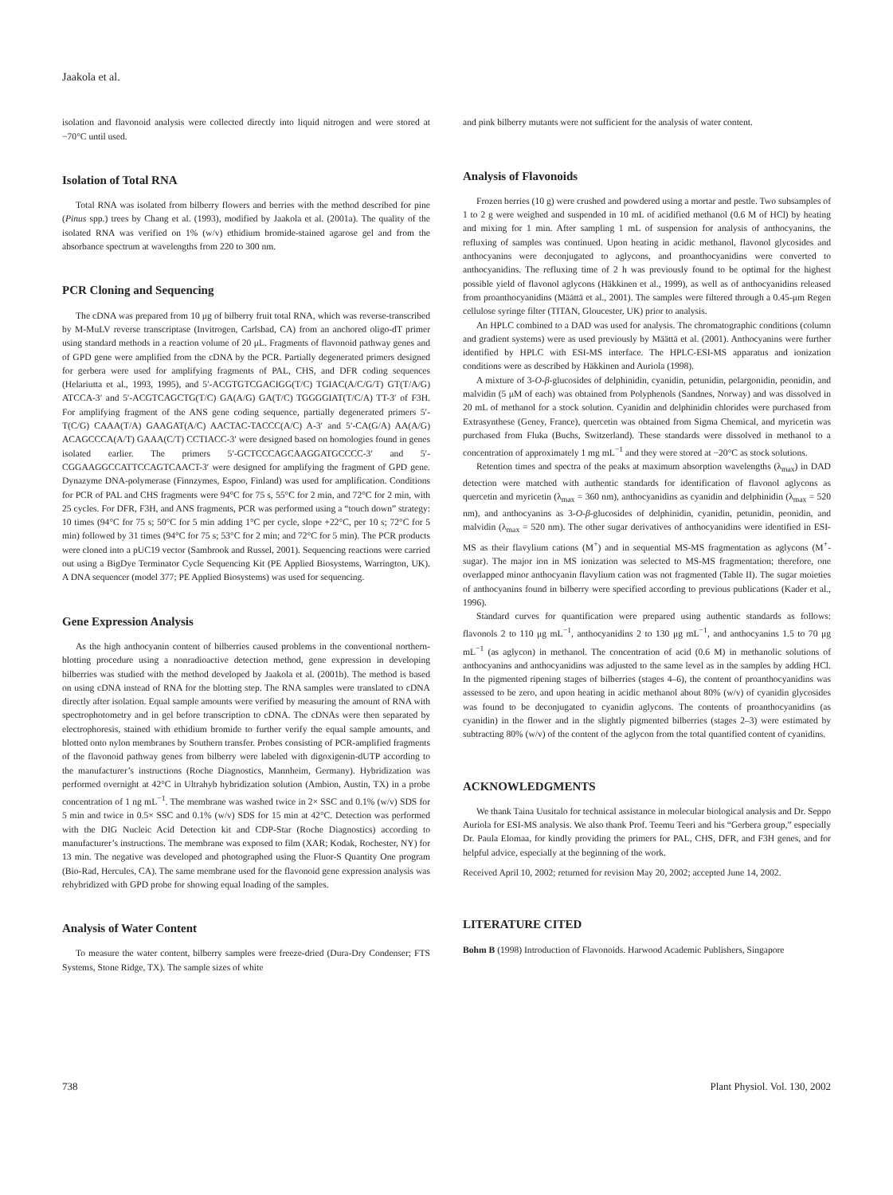Jaakola et al.
isolation and flavonoid analysis were collected directly into liquid nitrogen and were stored at −70°C until used.
Isolation of Total RNA
Total RNA was isolated from bilberry flowers and berries with the method described for pine (Pinus spp.) trees by Chang et al. (1993), modified by Jaakola et al. (2001a). The quality of the isolated RNA was verified on 1% (w/v) ethidium bromide-stained agarose gel and from the absorbance spectrum at wavelengths from 220 to 300 nm.
PCR Cloning and Sequencing
The cDNA was prepared from 10 μg of bilberry fruit total RNA, which was reverse-transcribed by M-MuLV reverse transcriptase (Invitrogen, Carlsbad, CA) from an anchored oligo-dT primer using standard methods in a reaction volume of 20 μL. Fragments of flavonoid pathway genes and of GPD gene were amplified from the cDNA by the PCR. Partially degenerated primers designed for gerbera were used for amplifying fragments of PAL, CHS, and DFR coding sequences (Helariutta et al., 1993, 1995), and 5′-ACGTGTCGACIGG(T/C) TGIAC(A/C/G/T) GT(T/A/G) ATCCA-3′ and 5′-ACGTCAGCTG(T/C) GA(A/G) GA(T/C) TGGGGIAT(T/C/A) TT-3′ of F3H. For amplifying fragment of the ANS gene coding sequence, partially degenerated primers 5′-T(C/G) CAAA(T/A) GAAGAT(A/C) AACTAC-TACCC(A/C) A-3′ and 5′-CA(G/A) AA(A/G) ACAGCCCA(A/T) GAAA(C/T) CCTIACC-3′ were designed based on homologies found in genes isolated earlier. The primers 5′-GCTCCCAGCAAGGATGCCCC-3′ and 5′-CGGAAGGCCATTCCAGTCAACT-3′ were designed for amplifying the fragment of GPD gene. Dynazyme DNA-polymerase (Finnzymes, Espoo, Finland) was used for amplification. Conditions for PCR of PAL and CHS fragments were 94°C for 75 s, 55°C for 2 min, and 72°C for 2 min, with 25 cycles. For DFR, F3H, and ANS fragments, PCR was performed using a “touch down” strategy: 10 times (94°C for 75 s; 50°C for 5 min adding 1°C per cycle, slope +22°C, per 10 s; 72°C for 5 min) followed by 31 times (94°C for 75 s; 53°C for 2 min; and 72°C for 5 min). The PCR products were cloned into a pUC19 vector (Sambrook and Russel, 2001). Sequencing reactions were carried out using a BigDye Terminator Cycle Sequencing Kit (PE Applied Biosystems, Warrington, UK). A DNA sequencer (model 377; PE Applied Biosystems) was used for sequencing.
Gene Expression Analysis
As the high anthocyanin content of bilberries caused problems in the conventional northern-blotting procedure using a nonradioactive detection method, gene expression in developing bilberries was studied with the method developed by Jaakola et al. (2001b). The method is based on using cDNA instead of RNA for the blotting step. The RNA samples were translated to cDNA directly after isolation. Equal sample amounts were verified by measuring the amount of RNA with spectrophotometry and in gel before transcription to cDNA. The cDNAs were then separated by electrophoresis, stained with ethidium bromide to further verify the equal sample amounts, and blotted onto nylon membranes by Southern transfer. Probes consisting of PCR-amplified fragments of the flavonoid pathway genes from bilberry were labeled with digoxigenin-dUTP according to the manufacturer’s instructions (Roche Diagnostics, Mannheim, Germany). Hybridization was performed overnight at 42°C in Ultrahyb hybridization solution (Ambion, Austin, TX) in a probe concentration of 1 ng mL<sup>−1</sup>. The membrane was washed twice in 2× SSC and 0.1% (w/v) SDS for 5 min and twice in 0.5× SSC and 0.1% (w/v) SDS for 15 min at 42°C. Detection was performed with the DIG Nucleic Acid Detection kit and CDP-Star (Roche Diagnostics) according to manufacturer’s instructions. The membrane was exposed to film (XAR; Kodak, Rochester, NY) for 13 min. The negative was developed and photographed using the Fluor-S Quantity One program (Bio-Rad, Hercules, CA). The same membrane used for the flavonoid gene expression analysis was rehybridized with GPD probe for showing equal loading of the samples.
Analysis of Water Content
To measure the water content, bilberry samples were freeze-dried (Dura-Dry Condenser; FTS Systems, Stone Ridge, TX). The sample sizes of white
and pink bilberry mutants were not sufficient for the analysis of water content.
Analysis of Flavonoids
Frozen berries (10 g) were crushed and powdered using a mortar and pestle. Two subsamples of 1 to 2 g were weighed and suspended in 10 mL of acidified methanol (0.6 M of HCl) by heating and mixing for 1 min. After sampling 1 mL of suspension for analysis of anthocyanins, the refluxing of samples was continued. Upon heating in acidic methanol, flavonol glycosides and anthocyanins were deconjugated to aglycons, and proanthocyanidins were converted to anthocyanidins. The refluxing time of 2 h was previously found to be optimal for the highest possible yield of flavonol aglycons (Häkkinen et al., 1999), as well as of anthocyanidins released from proanthocyanidins (Määttä et al., 2001). The samples were filtered through a 0.45-μm Regen cellulose syringe filter (TITAN, Gloucester, UK) prior to analysis.
An HPLC combined to a DAD was used for analysis. The chromatographic conditions (column and gradient systems) were as used previously by Määttä et al. (2001). Anthocyanins were further identified by HPLC with ESI-MS interface. The HPLC-ESI-MS apparatus and ionization conditions were as described by Häkkinen and Auriola (1998).
A mixture of 3-O-β-glucosides of delphinidin, cyanidin, petunidin, pelargonidin, peonidin, and malvidin (5 μM of each) was obtained from Polyphenols (Sandnes, Norway) and was dissolved in 20 mL of methanol for a stock solution. Cyanidin and delphinidin chlorides were purchased from Extrasynthese (Geney, France), quercetin was obtained from Sigma Chemical, and myricetin was purchased from Fluka (Buchs, Switzerland). These standards were dissolved in methanol to a concentration of approximately 1 mg mL<sup>−1</sup> and they were stored at −20°C as stock solutions.
Retention times and spectra of the peaks at maximum absorption wavelengths (λ<sub>max</sub>) in DAD detection were matched with authentic standards for identification of flavonol aglycons as quercetin and myricetin (λ<sub>max</sub> = 360 nm), anthocyanidins as cyanidin and delphinidin (λ<sub>max</sub> = 520 nm), and anthocyanins as 3-O-β-glucosides of delphinidin, cyanidin, petunidin, peonidin, and malvidin (λ<sub>max</sub> = 520 nm). The other sugar derivatives of anthocyanidins were identified in ESI-MS as their flavylium cations (M<sup>+</sup>) and in sequential MS-MS fragmentation as aglycons (M<sup>+</sup>-sugar). The major ion in MS ionization was selected to MS-MS fragmentation; therefore, one overlapped minor anthocyanin flavylium cation was not fragmented (Table II). The sugar moieties of anthocyanins found in bilberry were specified according to previous publications (Kader et al., 1996).
Standard curves for quantification were prepared using authentic standards as follows: flavonols 2 to 110 μg mL<sup>−1</sup>, anthocyanidins 2 to 130 μg mL<sup>−1</sup>, and anthocyanins 1.5 to 70 μg mL<sup>−1</sup> (as aglycon) in methanol. The concentration of acid (0.6 M) in methanolic solutions of anthocyanins and anthocyanidins was adjusted to the same level as in the samples by adding HCl. In the pigmented ripening stages of bilberries (stages 4–6), the content of proanthocyanidins was assessed to be zero, and upon heating in acidic methanol about 80% (w/v) of cyanidin glycosides was found to be deconjugated to cyanidin aglycons. The contents of proanthocyanidins (as cyanidin) in the flower and in the slightly pigmented bilberries (stages 2–3) were estimated by subtracting 80% (w/v) of the content of the aglycon from the total quantified content of cyanidins.
ACKNOWLEDGMENTS
We thank Taina Uusitalo for technical assistance in molecular biological analysis and Dr. Seppo Auriola for ESI-MS analysis. We also thank Prof. Teemu Teeri and his “Gerbera group,” especially Dr. Paula Elomaa, for kindly providing the primers for PAL, CHS, DFR, and F3H genes, and for helpful advice, especially at the beginning of the work.
Received April 10, 2002; returned for revision May 20, 2002; accepted June 14, 2002.
LITERATURE CITED
Bohm B (1998) Introduction of Flavonoids. Harwood Academic Publishers, Singapore
738 Plant Physiol. Vol. 130, 2002